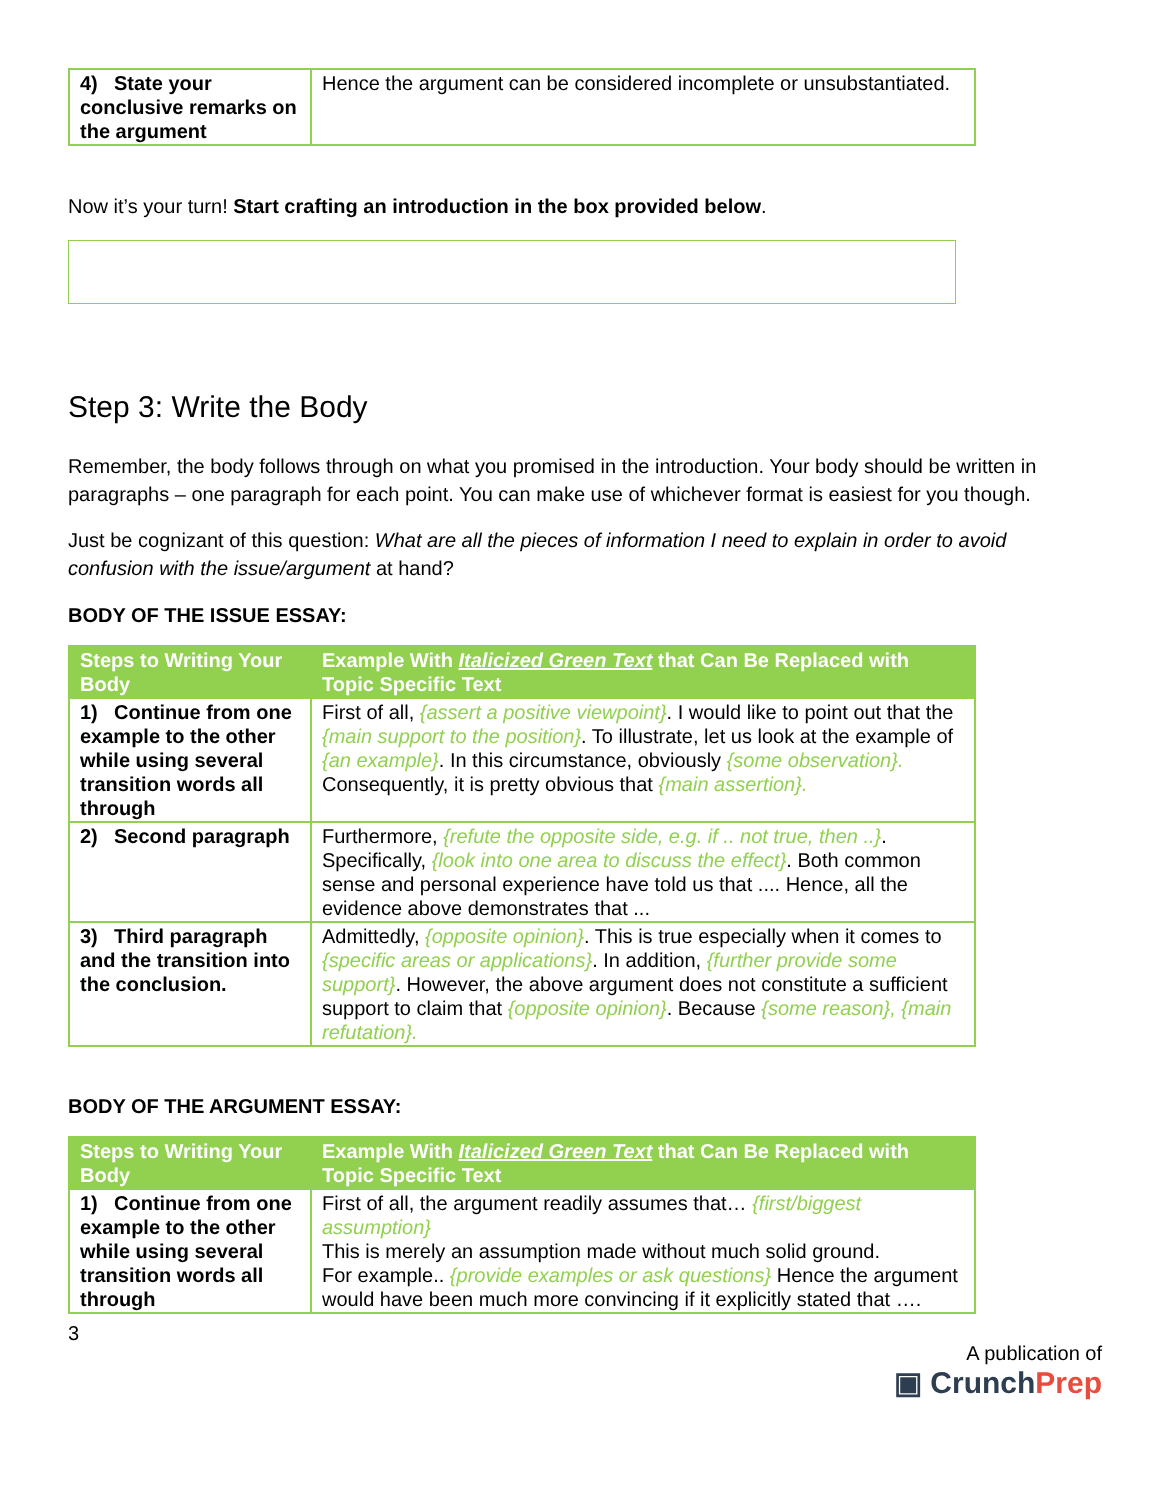| 4) State your conclusive remarks on the argument | Hence the argument can be considered incomplete or unsubstantiated. |
Now it’s your turn! Start crafting an introduction in the box provided below.
Step 3: Write the Body
Remember, the body follows through on what you promised in the introduction. Your body should be written in paragraphs – one paragraph for each point. You can make use of whichever format is easiest for you though.
Just be cognizant of this question: What are all the pieces of information I need to explain in order to avoid confusion with the issue/argument at hand?
BODY OF THE ISSUE ESSAY:
| Steps to Writing Your Body | Example With Italicized Green Text that Can Be Replaced with Topic Specific Text |
| --- | --- |
| 1) Continue from one example to the other while using several transition words all through | First of all, {assert a positive viewpoint} . I would like to point out that the {main support to the position} . To illustrate, let us look at the example of {an example} . In this circumstance, obviously {some observation}. Consequently, it is pretty obvious that {main assertion}. |
| 2) Second paragraph | Furthermore, {refute the opposite side, e.g. if .. not true, then ..} . Specifically, {look into one area to discuss the effect} . Both common sense and personal experience have told us that .... Hence, all the evidence above demonstrates that ... |
| 3) Third paragraph and the transition into the conclusion. | Admittedly, {opposite opinion} . This is true especially when it comes to {specific areas or applications} . In addition, {further provide some support} . However, the above argument does not constitute a sufficient support to claim that {opposite opinion} . Because {some reason}, {main refutation}. |
BODY OF THE ARGUMENT ESSAY:
| Steps to Writing Your Body | Example With Italicized Green Text that Can Be Replaced with Topic Specific Text |
| --- | --- |
| 1) Continue from one example to the other while using several transition words all through | First of all, the argument readily assumes that… {first/biggest assumption} This is merely an assumption made without much solid ground. For example.. {provide examples or ask questions} Hence the argument would have been much more convincing if it explicitly stated that …. |
3
A publication of
▣ CrunchPrep